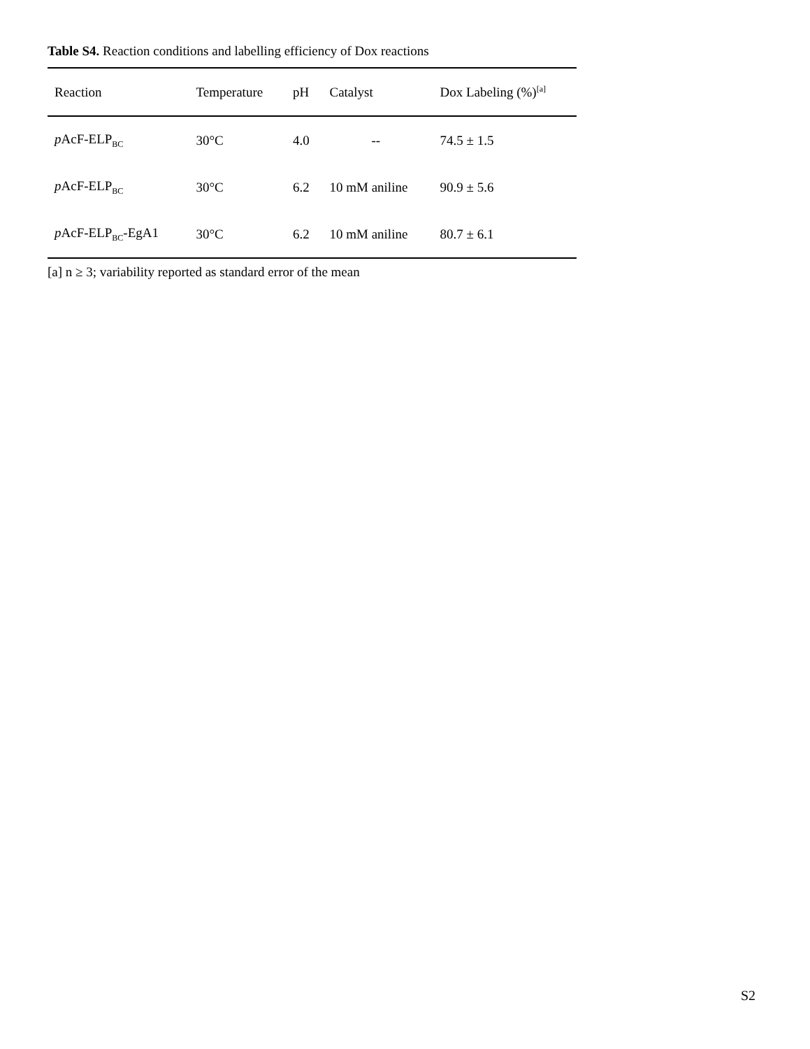Table S4. Reaction conditions and labelling efficiency of Dox reactions
| Reaction | Temperature | pH | Catalyst | Dox Labeling (%)<sup>[a]</sup> |
| --- | --- | --- | --- | --- |
| p AcF-ELP<sub>BC</sub> | 30°C | 4.0 | -- | 74.5 ± 1.5 |
| p AcF-ELP<sub>BC</sub> | 30°C | 6.2 | 10 mM aniline | 90.9 ± 5.6 |
| p AcF-ELP<sub>BC</sub>-EgA1 | 30°C | 6.2 | 10 mM aniline | 80.7 ± 6.1 |
[a] n ≥ 3; variability reported as standard error of the mean
S2